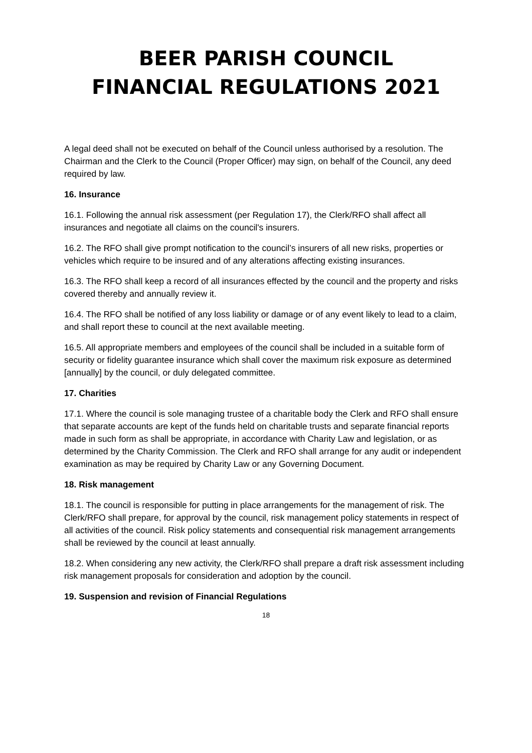BEER PARISH COUNCIL
FINANCIAL REGULATIONS 2021
A legal deed shall not be executed on behalf of the Council unless authorised by a resolution. The Chairman and the Clerk to the Council (Proper Officer) may sign, on behalf of the Council, any deed required by law.
16. Insurance
16.1. Following the annual risk assessment (per Regulation 17), the Clerk/RFO shall affect all insurances and negotiate all claims on the council's insurers.
16.2. The RFO shall give prompt notification to the council’s insurers of all new risks, properties or vehicles which require to be insured and of any alterations affecting existing insurances.
16.3. The RFO shall keep a record of all insurances effected by the council and the property and risks covered thereby and annually review it.
16.4. The RFO shall be notified of any loss liability or damage or of any event likely to lead to a claim, and shall report these to council at the next available meeting.
16.5. All appropriate members and employees of the council shall be included in a suitable form of security or fidelity guarantee insurance which shall cover the maximum risk exposure as determined [annually] by the council, or duly delegated committee.
17. Charities
17.1. Where the council is sole managing trustee of a charitable body the Clerk and RFO shall ensure that separate accounts are kept of the funds held on charitable trusts and separate financial reports made in such form as shall be appropriate, in accordance with Charity Law and legislation, or as determined by the Charity Commission. The Clerk and RFO shall arrange for any audit or independent examination as may be required by Charity Law or any Governing Document.
18. Risk management
18.1. The council is responsible for putting in place arrangements for the management of risk. The Clerk/RFO shall prepare, for approval by the council, risk management policy statements in respect of all activities of the council. Risk policy statements and consequential risk management arrangements shall be reviewed by the council at least annually.
18.2. When considering any new activity, the Clerk/RFO shall prepare a draft risk assessment including risk management proposals for consideration and adoption by the council.
19. Suspension and revision of Financial Regulations
18